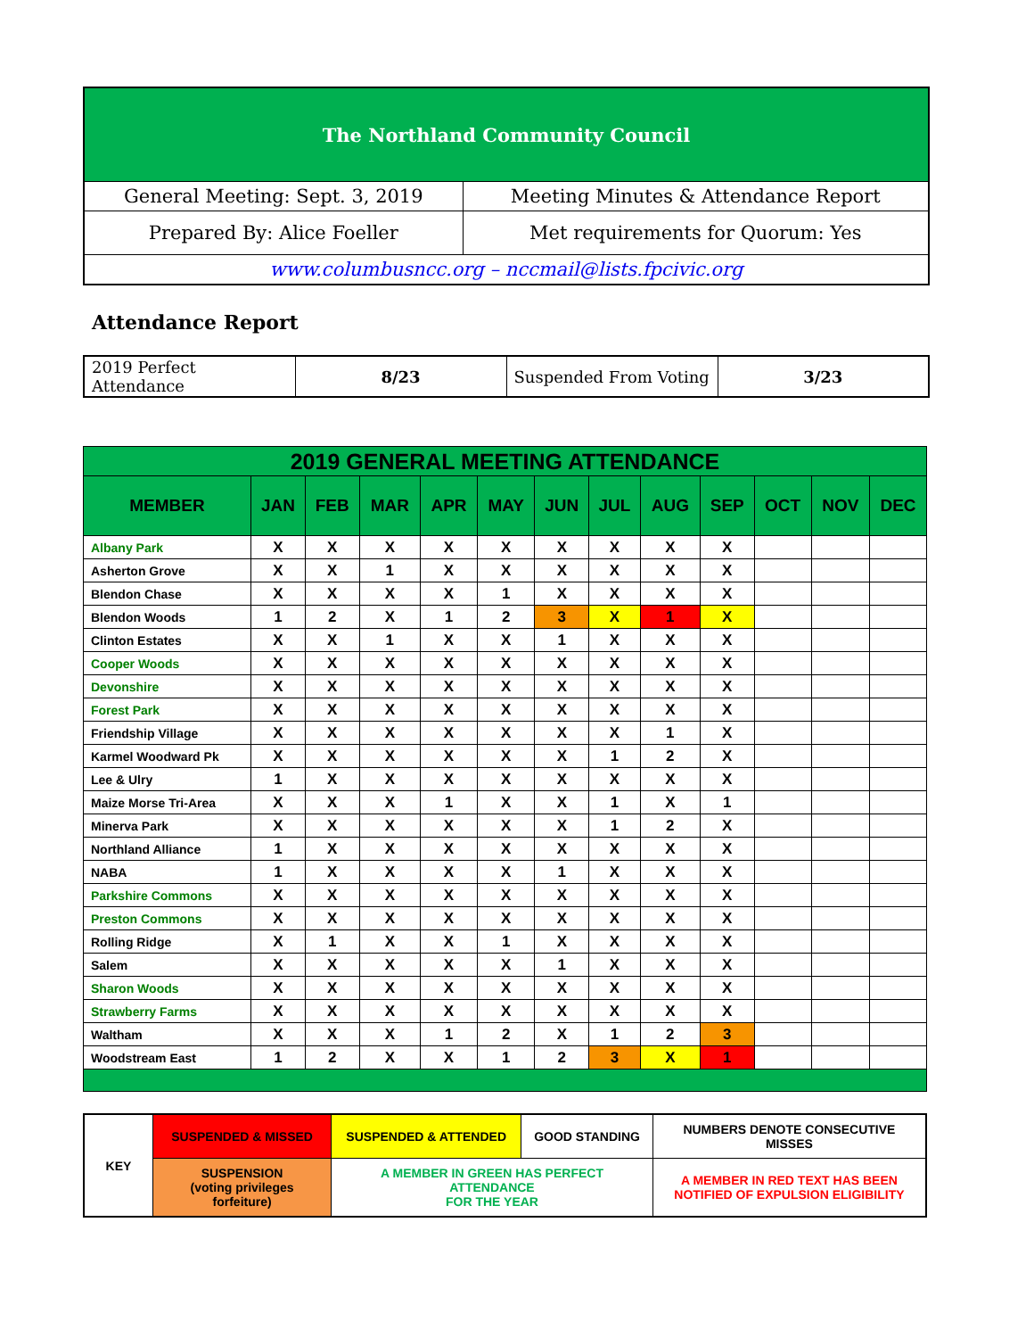| The Northland Community Council | |
| General Meeting: Sept. 3, 2019 | Meeting Minutes & Attendance Report |
| Prepared By: Alice Foeller | Met requirements for Quorum: Yes |
| www.columbusncc.org – nccmail@lists.fpcivic.org | |
Attendance Report
| 2019 Perfect Attendance | 8/23 | Suspended From Voting | 3/23 |
| 2019 GENERAL MEETING ATTENDANCE | | | | | | | | | | | | |
| --- | --- | --- | --- | --- | --- | --- | --- | --- | --- | --- | --- | --- |
| MEMBER | JAN | FEB | MAR | APR | MAY | JUN | JUL | AUG | SEP | OCT | NOV | DEC |
| Albany Park | X | X | X | X | X | X | X | X | X | | | |
| Asherton Grove | X | X | 1 | X | X | X | X | X | X | | | |
| Blendon Chase | X | X | X | X | 1 | X | X | X | X | | | |
| Blendon Woods | 1 | 2 | X | 1 | 2 | 3 | X | 1 | X | | | |
| Clinton Estates | X | X | 1 | X | X | 1 | X | X | X | | | |
| Cooper Woods | X | X | X | X | X | X | X | X | X | | | |
| Devonshire | X | X | X | X | X | X | X | X | X | | | |
| Forest Park | X | X | X | X | X | X | X | X | X | | | |
| Friendship Village | X | X | X | X | X | X | X | 1 | X | | | |
| Karmel Woodward Pk | X | X | X | X | X | X | 1 | 2 | X | | | |
| Lee & Ulry | 1 | X | X | X | X | X | X | X | X | | | |
| Maize Morse Tri-Area | X | X | X | 1 | X | X | 1 | X | 1 | | | |
| Minerva Park | X | X | X | X | X | X | 1 | 2 | X | | | |
| Northland Alliance | 1 | X | X | X | X | X | X | X | X | | | |
| NABA | 1 | X | X | X | X | 1 | X | X | X | | | |
| Parkshire Commons | X | X | X | X | X | X | X | X | X | | | |
| Preston Commons | X | X | X | X | X | X | X | X | X | | | |
| Rolling Ridge | X | 1 | X | X | 1 | X | X | X | X | | | |
| Salem | X | X | X | X | X | 1 | X | X | X | | | |
| Sharon Woods | X | X | X | X | X | X | X | X | X | | | |
| Strawberry Farms | X | X | X | X | X | X | X | X | X | | | |
| Waltham | X | X | X | 1 | 2 | X | 1 | 2 | 3 | | | |
| Woodstream East | 1 | 2 | X | X | 1 | 2 | 3 | X | 1 | | | |
| KEY | SUSPENDED & MISSED | SUSPENDED & ATTENDED | GOOD STANDING | NUMBERS DENOTE CONSECUTIVE MISSES |
| | SUSPENSION (voting privileges forfeiture) | A MEMBER IN GREEN HAS PERFECT ATTENDANCE FOR THE YEAR | | A MEMBER IN RED TEXT HAS BEEN NOTIFIED OF EXPULSION ELIGIBILITY |